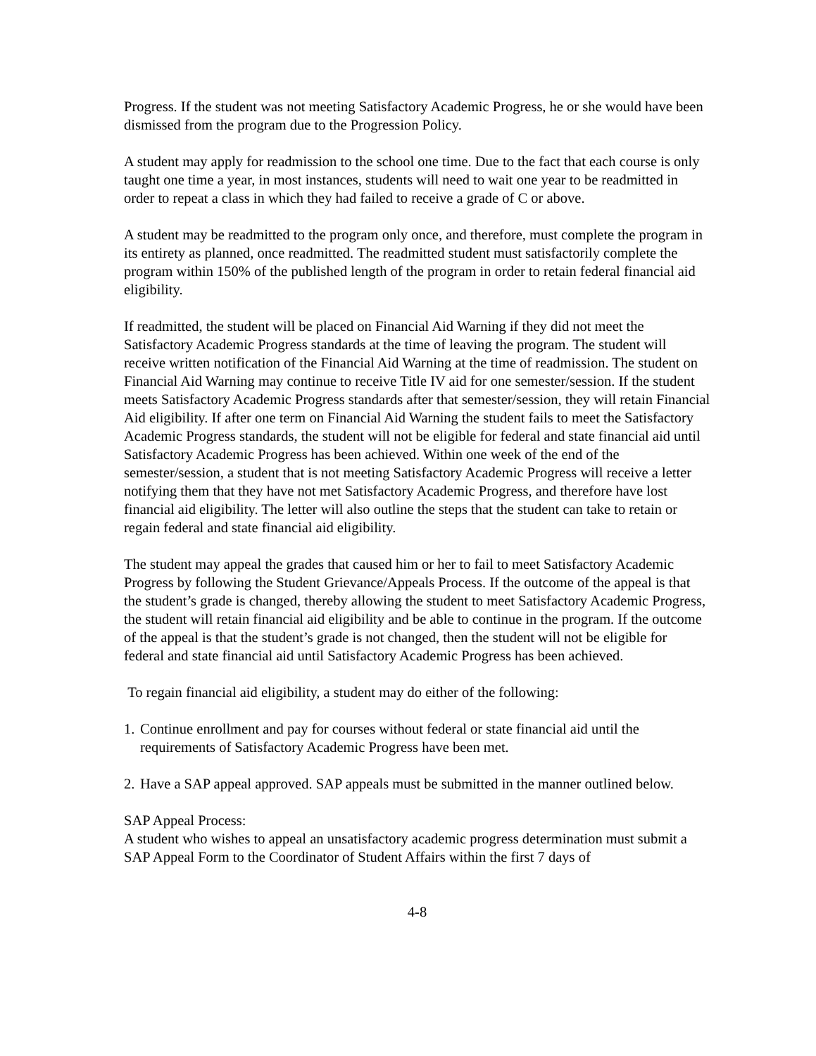Progress. If the student was not meeting Satisfactory Academic Progress, he or she would have been dismissed from the program due to the Progression Policy.
A student may apply for readmission to the school one time. Due to the fact that each course is only taught one time a year, in most instances, students will need to wait one year to be readmitted in order to repeat a class in which they had failed to receive a grade of C or above.
A student may be readmitted to the program only once, and therefore, must complete the program in its entirety as planned, once readmitted. The readmitted student must satisfactorily complete the program within 150% of the published length of the program in order to retain federal financial aid eligibility.
If readmitted, the student will be placed on Financial Aid Warning if they did not meet the Satisfactory Academic Progress standards at the time of leaving the program. The student will receive written notification of the Financial Aid Warning at the time of readmission. The student on Financial Aid Warning may continue to receive Title IV aid for one semester/session. If the student meets Satisfactory Academic Progress standards after that semester/session, they will retain Financial Aid eligibility. If after one term on Financial Aid Warning the student fails to meet the Satisfactory Academic Progress standards, the student will not be eligible for federal and state financial aid until Satisfactory Academic Progress has been achieved. Within one week of the end of the semester/session, a student that is not meeting Satisfactory Academic Progress will receive a letter notifying them that they have not met Satisfactory Academic Progress, and therefore have lost financial aid eligibility. The letter will also outline the steps that the student can take to retain or regain federal and state financial aid eligibility.
The student may appeal the grades that caused him or her to fail to meet Satisfactory Academic Progress by following the Student Grievance/Appeals Process. If the outcome of the appeal is that the student’s grade is changed, thereby allowing the student to meet Satisfactory Academic Progress, the student will retain financial aid eligibility and be able to continue in the program. If the outcome of the appeal is that the student’s grade is not changed, then the student will not be eligible for federal and state financial aid until Satisfactory Academic Progress has been achieved.
To regain financial aid eligibility, a student may do either of the following:
1. Continue enrollment and pay for courses without federal or state financial aid until the requirements of Satisfactory Academic Progress have been met.
2. Have a SAP appeal approved. SAP appeals must be submitted in the manner outlined below.
SAP Appeal Process:
A student who wishes to appeal an unsatisfactory academic progress determination must submit a SAP Appeal Form to the Coordinator of Student Affairs within the first 7 days of
4-8